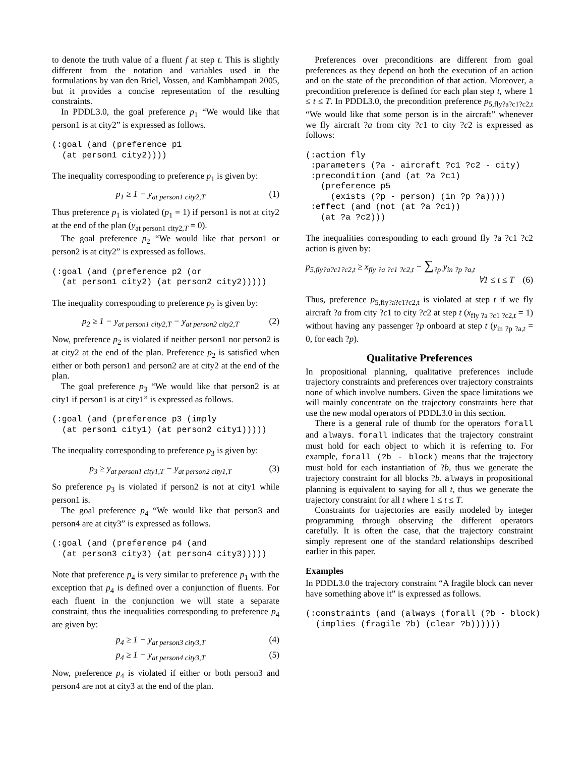to denote the truth value of a fluent f at step t. This is slightly different from the notation and variables used in the formulations by van den Briel, Vossen, and Kambhampati 2005, but it provides a concise representation of the resulting constraints.
In PDDL3.0, the goal preference p<sub>1</sub> “We would like that person1 is at city2” is expressed as follows.
(:goal (and (preference p1
  (at person1 city2))))
The inequality corresponding to preference p<sub>1</sub> is given by:
p<sub>1</sub> ≥ 1 − y<sub>at person1 city2,T</sub> (1)
Thus preference p<sub>1</sub> is violated (p<sub>1</sub> = 1) if person1 is not at city2 at the end of the plan (y<sub>at person1 city2,T</sub> = 0).
The goal preference p<sub>2</sub> “We would like that person1 or person2 is at city2” is expressed as follows.
(:goal (and (preference p2 (or
  (at person1 city2) (at person2 city2)))))
The inequality corresponding to preference p<sub>2</sub> is given by:
p<sub>2</sub> ≥ 1 − y<sub>at person1 city2,T</sub> − y<sub>at person2 city2,T</sub> (2)
Now, preference p<sub>2</sub> is violated if neither person1 nor person2 is at city2 at the end of the plan. Preference p<sub>2</sub> is satisfied when either or both person1 and person2 are at city2 at the end of the plan.
The goal preference p<sub>3</sub> “We would like that person2 is at city1 if person1 is at city1” is expressed as follows.
(:goal (and (preference p3 (imply
  (at person1 city1) (at person2 city1)))))
The inequality corresponding to preference p<sub>3</sub> is given by:
p<sub>3</sub> ≥ y<sub>at person1 city1,T</sub> − y<sub>at person2 city1,T</sub> (3)
So preference p<sub>3</sub> is violated if person2 is not at city1 while person1 is.
The goal preference p<sub>4</sub> “We would like that person3 and person4 are at city3” is expressed as follows.
(:goal (and (preference p4 (and
  (at person3 city3) (at person4 city3)))))
Note that preference p<sub>4</sub> is very similar to preference p<sub>1</sub> with the exception that p<sub>4</sub> is defined over a conjunction of fluents. For each fluent in the conjunction we will state a separate constraint, thus the inequalities corresponding to preference p<sub>4</sub> are given by:
p<sub>4</sub> ≥ 1 − y<sub>at person3 city3,T</sub> (4)
p<sub>4</sub> ≥ 1 − y<sub>at person4 city3,T</sub> (5)
Now, preference p<sub>4</sub> is violated if either or both person3 and person4 are not at city3 at the end of the plan.
Preferences over preconditions are different from goal preferences as they depend on both the execution of an action and on the state of the precondition of that action. Moreover, a precondition preference is defined for each plan step t, where 1 ≤ t ≤ T. In PDDL3.0, the precondition preference p<sub>5,fly?a?c1?c2,t</sub> “We would like that some person is in the aircraft” whenever we fly aircraft ?a from city ?c1 to city ?c2 is expressed as follows:
(:action fly
 :parameters (?a - aircraft ?c1 ?c2 - city)
 :precondition (and (at ?a ?c1)
   (preference p5
     (exists (?p - person) (in ?p ?a))))
 :effect (and (not (at ?a ?c1))
   (at ?a ?c2)))
The inequalities corresponding to each ground fly ?a ?c1 ?c2 action is given by:
p<sub>5,fly?a?c1?c2,t</sub> ≥ x<sub>fly ?a ?c1 ?c2,t</sub> − ∑<sub>?p</sub> y<sub>in ?p ?a,t</sub>
∀1 ≤ t ≤ T (6)
Thus, preference p<sub>5,fly?a?c1?c2,t</sub> is violated at step t if we fly aircraft ?a from city ?c1 to city ?c2 at step t (x<sub>fly ?a ?c1 ?c2,t</sub> = 1) without having any passenger ?p onboard at step t (y<sub>in ?p ?a,t</sub> = 0, for each ?p).
Qualitative Preferences
In propositional planning, qualitative preferences include trajectory constraints and preferences over trajectory constraints none of which involve numbers. Given the space limitations we will mainly concentrate on the trajectory constraints here that use the new modal operators of PDDL3.0 in this section.
There is a general rule of thumb for the operators forall and always. forall indicates that the trajectory constraint must hold for each object to which it is referring to. For example, forall (?b - block) means that the trajectory must hold for each instantiation of ?b, thus we generate the trajectory constraint for all blocks ?b. always in propositional planning is equivalent to saying for all t, thus we generate the trajectory constraint for all t where 1 ≤ t ≤ T.
Constraints for trajectories are easily modeled by integer programming through observing the different operators carefully. It is often the case, that the trajectory constraint simply represent one of the standard relationships described earlier in this paper.
Examples
In PDDL3.0 the trajectory constraint “A fragile block can never have something above it” is expressed as follows.
(:constraints (and (always (forall (?b - block)
  (implies (fragile ?b) (clear ?b))))))